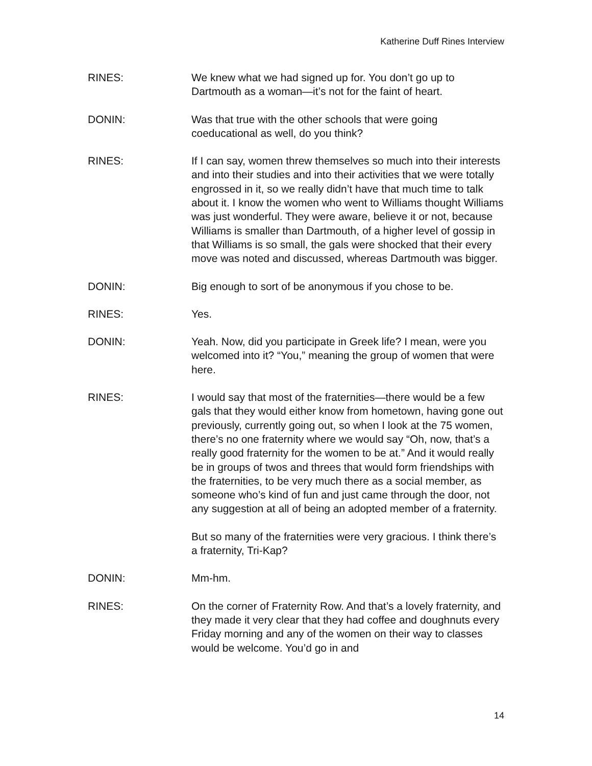Katherine Duff Rines Interview
RINES: We knew what we had signed up for. You don’t go up to Dartmouth as a woman—it’s not for the faint of heart.
DONIN: Was that true with the other schools that were going coeducational as well, do you think?
RINES: If I can say, women threw themselves so much into their interests and into their studies and into their activities that we were totally engrossed in it, so we really didn’t have that much time to talk about it. I know the women who went to Williams thought Williams was just wonderful. They were aware, believe it or not, because Williams is smaller than Dartmouth, of a higher level of gossip in that Williams is so small, the gals were shocked that their every move was noted and discussed, whereas Dartmouth was bigger.
DONIN: Big enough to sort of be anonymous if you chose to be.
RINES: Yes.
DONIN: Yeah. Now, did you participate in Greek life? I mean, were you welcomed into it? “You,” meaning the group of women that were here.
RINES: I would say that most of the fraternities—there would be a few gals that they would either know from hometown, having gone out previously, currently going out, so when I look at the 75 women, there’s no one fraternity where we would say “Oh, now, that’s a really good fraternity for the women to be at.” And it would really be in groups of twos and threes that would form friendships with the fraternities, to be very much there as a social member, as someone who’s kind of fun and just came through the door, not any suggestion at all of being an adopted member of a fraternity.
But so many of the fraternities were very gracious. I think there’s a fraternity, Tri-Kap?
DONIN: Mm-hm.
RINES: On the corner of Fraternity Row. And that’s a lovely fraternity, and they made it very clear that they had coffee and doughnuts every Friday morning and any of the women on their way to classes would be welcome. You’d go in and
14